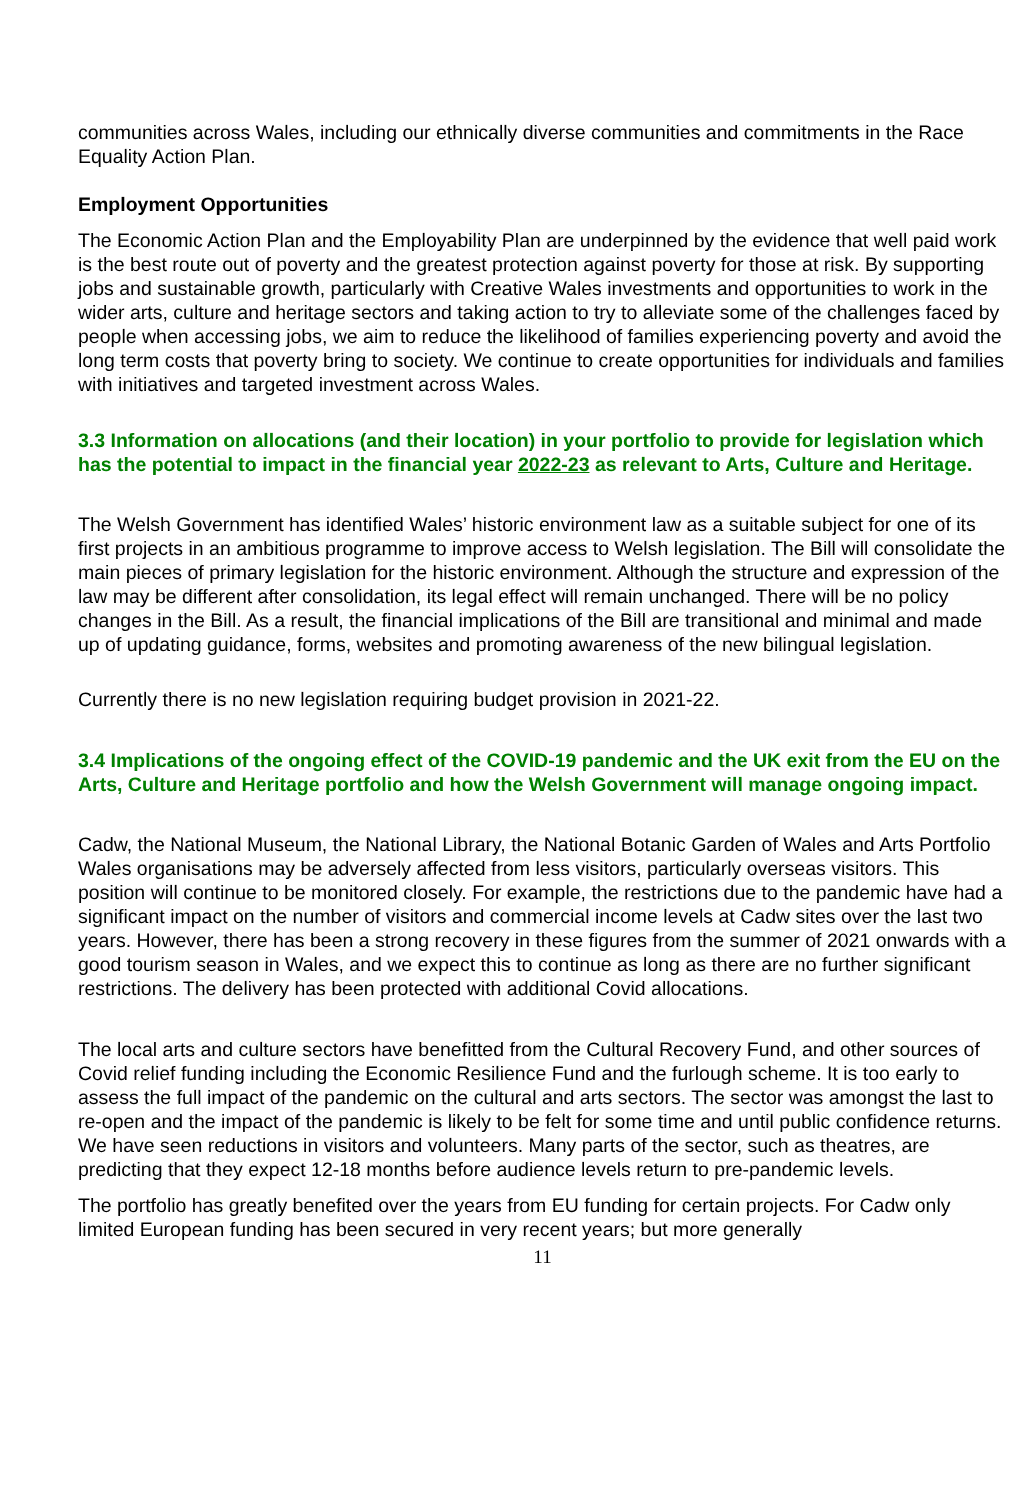communities across Wales, including our ethnically diverse communities and commitments in the Race Equality Action Plan.
Employment Opportunities
The Economic Action Plan and the Employability Plan are underpinned by the evidence that well paid work is the best route out of poverty and the greatest protection against poverty for those at risk. By supporting jobs and sustainable growth, particularly with Creative Wales investments and opportunities to work in the wider arts, culture and heritage sectors and taking action to try to alleviate some of the challenges faced by people when accessing jobs, we aim to reduce the likelihood of families experiencing poverty and avoid the long term costs that poverty bring to society. We continue to create opportunities for individuals and families with initiatives and targeted investment across Wales.
3.3 Information on allocations (and their location) in your portfolio to provide for legislation which has the potential to impact in the financial year 2022-23 as relevant to Arts, Culture and Heritage.
The Welsh Government has identified Wales’ historic environment law as a suitable subject for one of its first projects in an ambitious programme to improve access to Welsh legislation. The Bill will consolidate the main pieces of primary legislation for the historic environment. Although the structure and expression of the law may be different after consolidation, its legal effect will remain unchanged. There will be no policy changes in the Bill. As a result, the financial implications of the Bill are transitional and minimal and made up of updating guidance, forms, websites and promoting awareness of the new bilingual legislation.
Currently there is no new legislation requiring budget provision in 2021-22.
3.4 Implications of the ongoing effect of the COVID-19 pandemic and the UK exit from the EU on the Arts, Culture and Heritage portfolio and how the Welsh Government will manage ongoing impact.
Cadw, the National Museum, the National Library, the National Botanic Garden of Wales and Arts Portfolio Wales organisations may be adversely affected from less visitors, particularly overseas visitors. This position will continue to be monitored closely. For example, the restrictions due to the pandemic have had a significant impact on the number of visitors and commercial income levels at Cadw sites over the last two years. However, there has been a strong recovery in these figures from the summer of 2021 onwards with a good tourism season in Wales, and we expect this to continue as long as there are no further significant restrictions. The delivery has been protected with additional Covid allocations.
The local arts and culture sectors have benefitted from the Cultural Recovery Fund, and other sources of Covid relief funding including the Economic Resilience Fund and the furlough scheme. It is too early to assess the full impact of the pandemic on the cultural and arts sectors. The sector was amongst the last to re-open and the impact of the pandemic is likely to be felt for some time and until public confidence returns. We have seen reductions in visitors and volunteers. Many parts of the sector, such as theatres, are predicting that they expect 12-18 months before audience levels return to pre-pandemic levels.
The portfolio has greatly benefited over the years from EU funding for certain projects. For Cadw only limited European funding has been secured in very recent years; but more generally
11